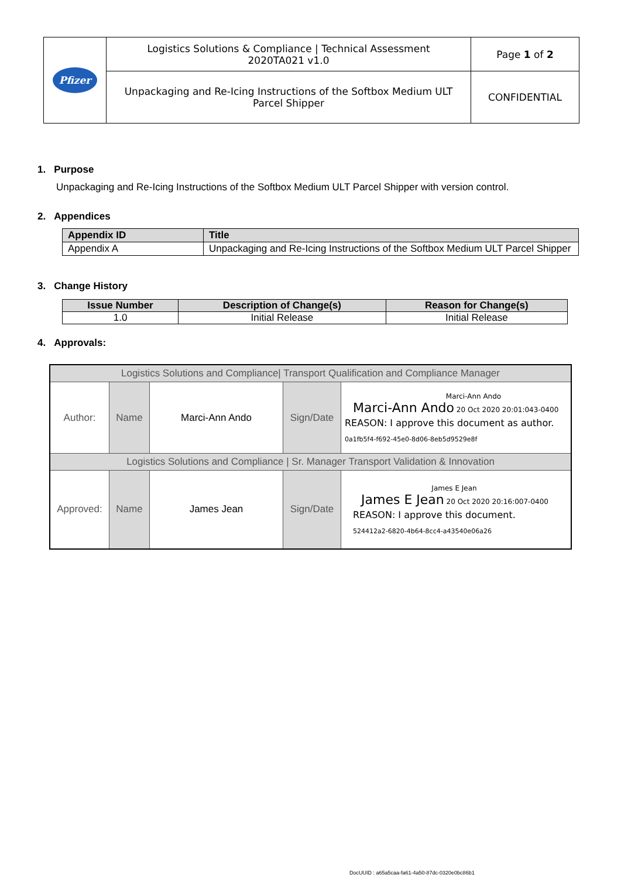| Pfizer | Logistics Solutions & Compliance / Technical Assessment 2020TA021 v1.0 | Page 1 of 2 |
| | Unpackaging and Re-Icing Instructions of the Softbox Medium ULT Parcel Shipper | CONFIDENTIAL |
1. Purpose
Unpackaging and Re-Icing Instructions of the Softbox Medium ULT Parcel Shipper with version control.
2. Appendices
| Appendix ID | Title |
| --- | --- |
| Appendix A | Unpackaging and Re-Icing Instructions of the Softbox Medium ULT Parcel Shipper |
3. Change History
| Issue Number | Description of Change(s) | Reason for Change(s) |
| --- | --- | --- |
| 1.0 | Initial Release | Initial Release |
4. Approvals:
| Logistics Solutions and Compliance/ Transport Qualification and Compliance Manager | | | | |
| Author: | Name | Marci-Ann Ando | Sign/Date | Marci-Ann Ando Marci-Ann Ando 20 Oct 2020 20:01:043-0400 REASON: I approve this document as author. 0a1fb5f4-f692-45e0-8d06-8eb5d9529e8f |
| Logistics Solutions and Compliance / Sr. Manager Transport Validation & Innovation | | | | |
| Approved: | Name | James Jean | Sign/Date | James E Jean James E Jean 20 Oct 2020 20:16:007-0400 REASON: I approve this document. 524412a2-6820-4b64-8cc4-a43540e06a26 |
DocUUID : a65a5caa-fa61-4a50-87dc-0320e0bc86b1